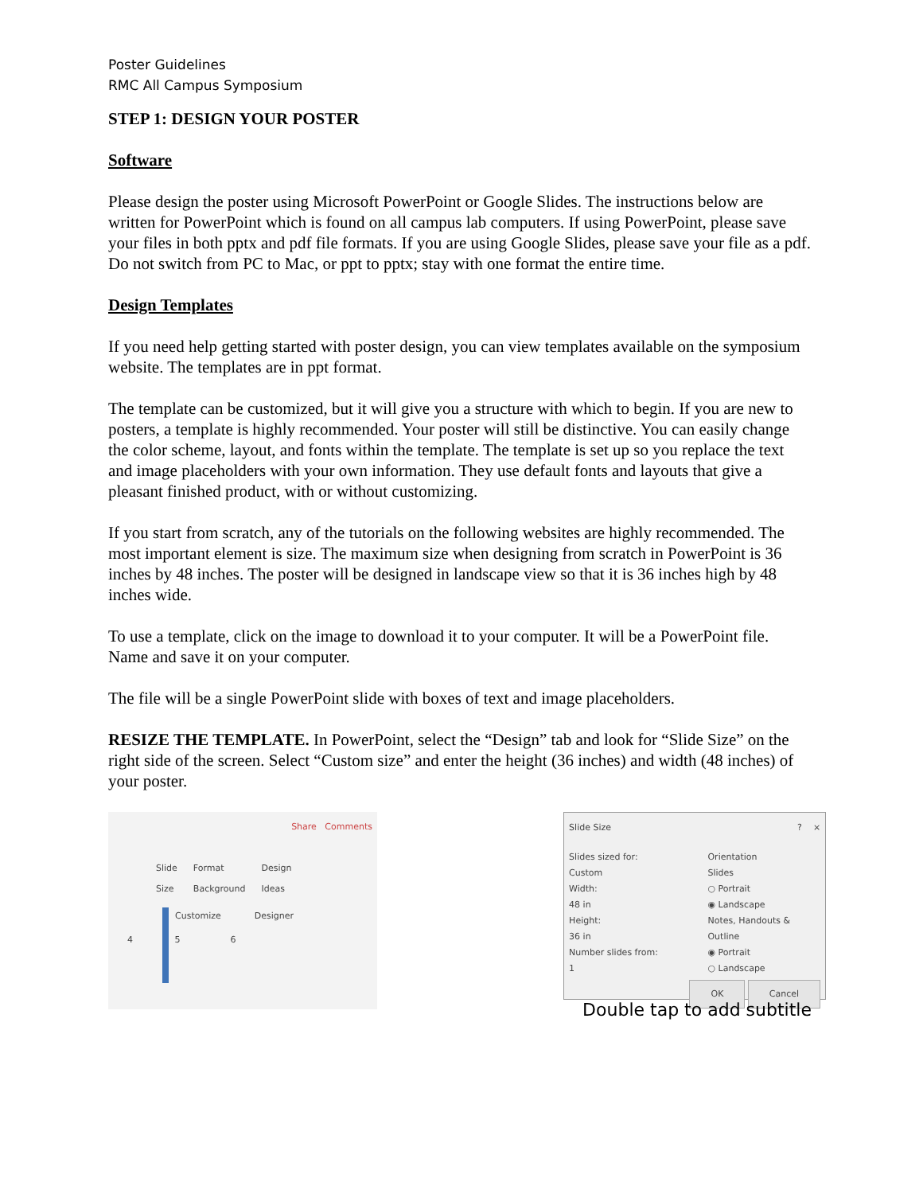Poster Guidelines
RMC All Campus Symposium
STEP 1: DESIGN YOUR POSTER
Software
Please design the poster using Microsoft PowerPoint or Google Slides. The instructions below are written for PowerPoint which is found on all campus lab computers. If using PowerPoint, please save your files in both pptx and pdf file formats. If you are using Google Slides, please save your file as a pdf. Do not switch from PC to Mac, or ppt to pptx; stay with one format the entire time.
Design Templates
If you need help getting started with poster design, you can view templates available on the symposium website. The templates are in ppt format.
The template can be customized, but it will give you a structure with which to begin. If you are new to posters, a template is highly recommended. Your poster will still be distinctive. You can easily change the color scheme, layout, and fonts within the template. The template is set up so you replace the text and image placeholders with your own information. They use default fonts and layouts that give a pleasant finished product, with or without customizing.
If you start from scratch, any of the tutorials on the following websites are highly recommended. The most important element is size. The maximum size when designing from scratch in PowerPoint is 36 inches by 48 inches. The poster will be designed in landscape view so that it is 36 inches high by 48 inches wide.
To use a template, click on the image to download it to your computer. It will be a PowerPoint file. Name and save it on your computer.
The file will be a single PowerPoint slide with boxes of text and image placeholders.
RESIZE THE TEMPLATE. In PowerPoint, select the “Design” tab and look for “Slide Size” on the right side of the screen. Select “Custom size” and enter the height (36 inches) and width (48 inches) of your poster.
Share Comments
Slide
Size
Format
Background
Design
Ideas
Customize Designer
4 5 6
Slide Size? ×
Slides sized for:
Custom
Width:
48 in
Height:
36 in
Number slides from:
1
Orientation
Slides
○ Portrait
◉ Landscape
Notes, Handouts & Outline
◉ Portrait
○ Landscape
OK Cancel
Double tap to add subtitle